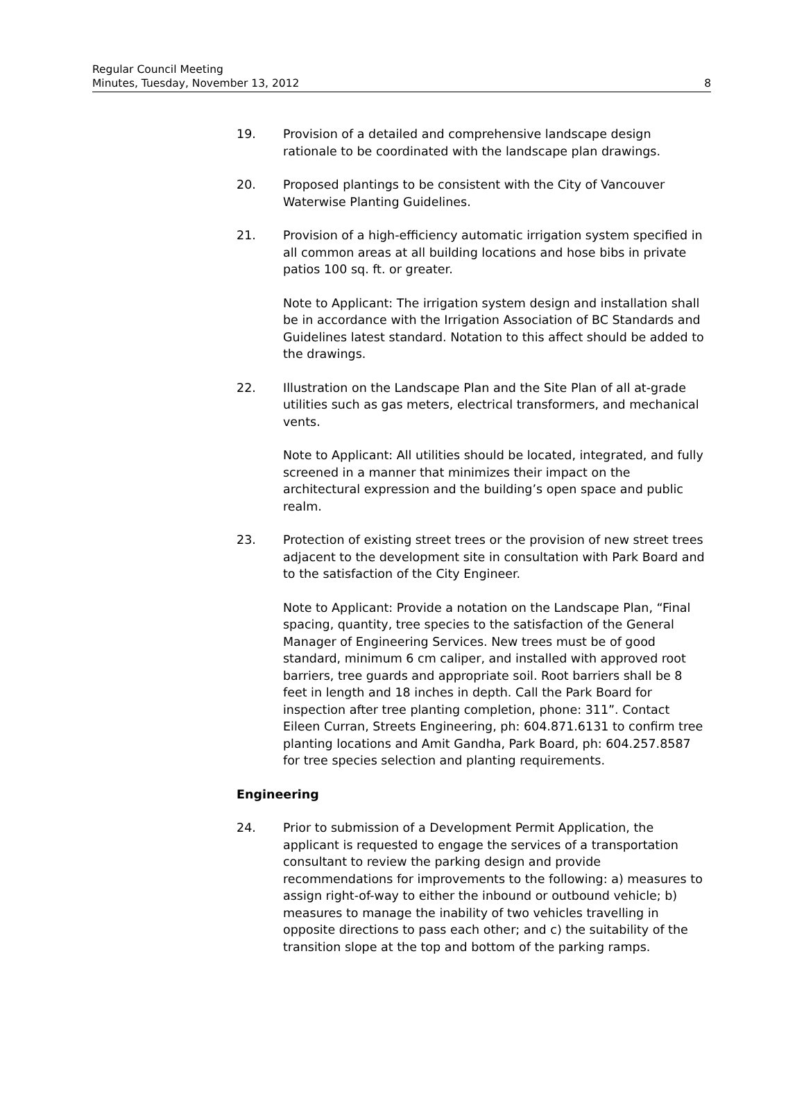Regular Council Meeting
Minutes, Tuesday, November 13, 2012 8
19. Provision of a detailed and comprehensive landscape design rationale to be coordinated with the landscape plan drawings.
20. Proposed plantings to be consistent with the City of Vancouver Waterwise Planting Guidelines.
21. Provision of a high-efficiency automatic irrigation system specified in all common areas at all building locations and hose bibs in private patios 100 sq. ft. or greater.
Note to Applicant: The irrigation system design and installation shall be in accordance with the Irrigation Association of BC Standards and Guidelines latest standard. Notation to this affect should be added to the drawings.
22. Illustration on the Landscape Plan and the Site Plan of all at-grade utilities such as gas meters, electrical transformers, and mechanical vents.
Note to Applicant: All utilities should be located, integrated, and fully screened in a manner that minimizes their impact on the architectural expression and the building’s open space and public realm.
23. Protection of existing street trees or the provision of new street trees adjacent to the development site in consultation with Park Board and to the satisfaction of the City Engineer.
Note to Applicant: Provide a notation on the Landscape Plan, “Final spacing, quantity, tree species to the satisfaction of the General Manager of Engineering Services. New trees must be of good standard, minimum 6 cm caliper, and installed with approved root barriers, tree guards and appropriate soil. Root barriers shall be 8 feet in length and 18 inches in depth. Call the Park Board for inspection after tree planting completion, phone: 311”. Contact Eileen Curran, Streets Engineering, ph: 604.871.6131 to confirm tree planting locations and Amit Gandha, Park Board, ph: 604.257.8587 for tree species selection and planting requirements.
Engineering
24. Prior to submission of a Development Permit Application, the applicant is requested to engage the services of a transportation consultant to review the parking design and provide recommendations for improvements to the following: a) measures to assign right-of-way to either the inbound or outbound vehicle; b) measures to manage the inability of two vehicles travelling in opposite directions to pass each other; and c) the suitability of the transition slope at the top and bottom of the parking ramps.